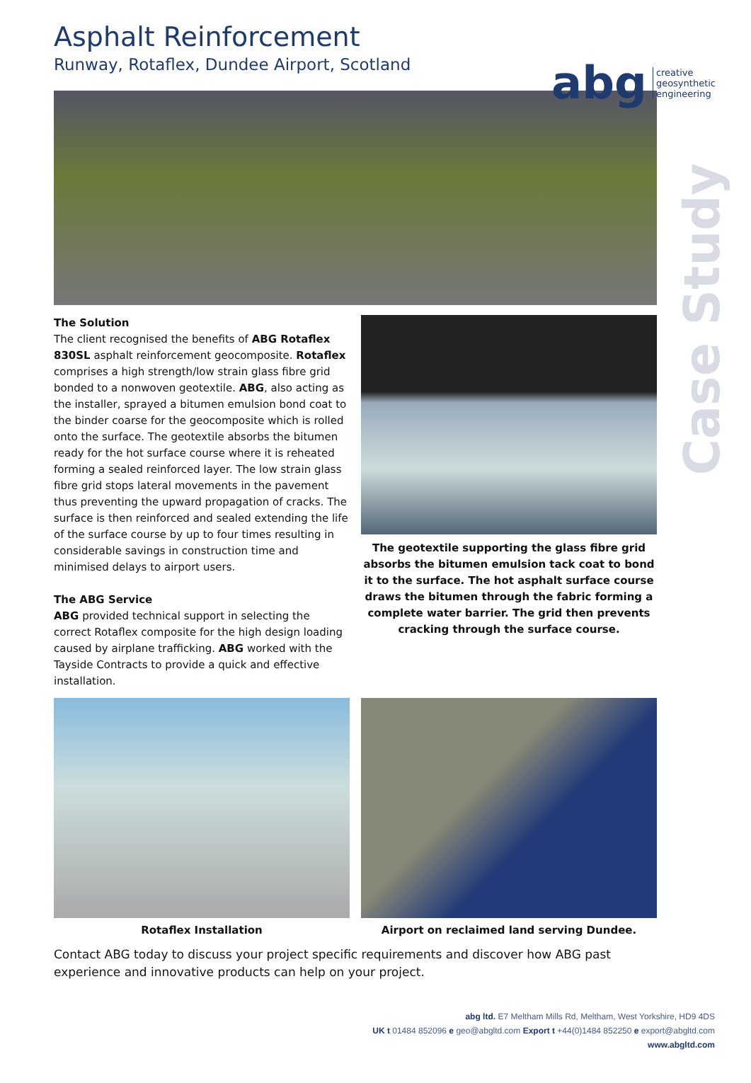abg creative
geosynthetic
engineering
Case Study
Asphalt Reinforcement
Runway, Rotaflex, Dundee Airport, Scotland
The Solution
The client recognised the benefits of ABG Rotaflex 830SL asphalt reinforcement geocomposite. Rotaflex comprises a high strength/low strain glass fibre grid bonded to a nonwoven geotextile. ABG, also acting as the installer, sprayed a bitumen emulsion bond coat to the binder coarse for the geocomposite which is rolled onto the surface. The geotextile absorbs the bitumen ready for the hot surface course where it is reheated forming a sealed reinforced layer. The low strain glass fibre grid stops lateral movements in the pavement thus preventing the upward propagation of cracks. The surface is then reinforced and sealed extending the life of the surface course by up to four times resulting in considerable savings in construction time and minimised delays to airport users.
The ABG Service
ABG provided technical support in selecting the correct Rotaflex composite for the high design loading caused by airplane trafficking. ABG worked with the Tayside Contracts to provide a quick and effective installation.
The geotextile supporting the glass fibre grid absorbs the bitumen emulsion tack coat to bond it to the surface. The hot asphalt surface course draws the bitumen through the fabric forming a complete water barrier. The grid then prevents cracking through the surface course.
Rotaflex Installation Airport on reclaimed land serving Dundee.
Contact ABG today to discuss your project specific requirements and discover how ABG past experience and innovative products can help on your project.
abg ltd. E7 Meltham Mills Rd, Meltham, West Yorkshire, HD9 4DS
UK t 01484 852096 e geo@abgltd.com Export t +44(0)1484 852250 e export@abgltd.com
www.abgltd.com